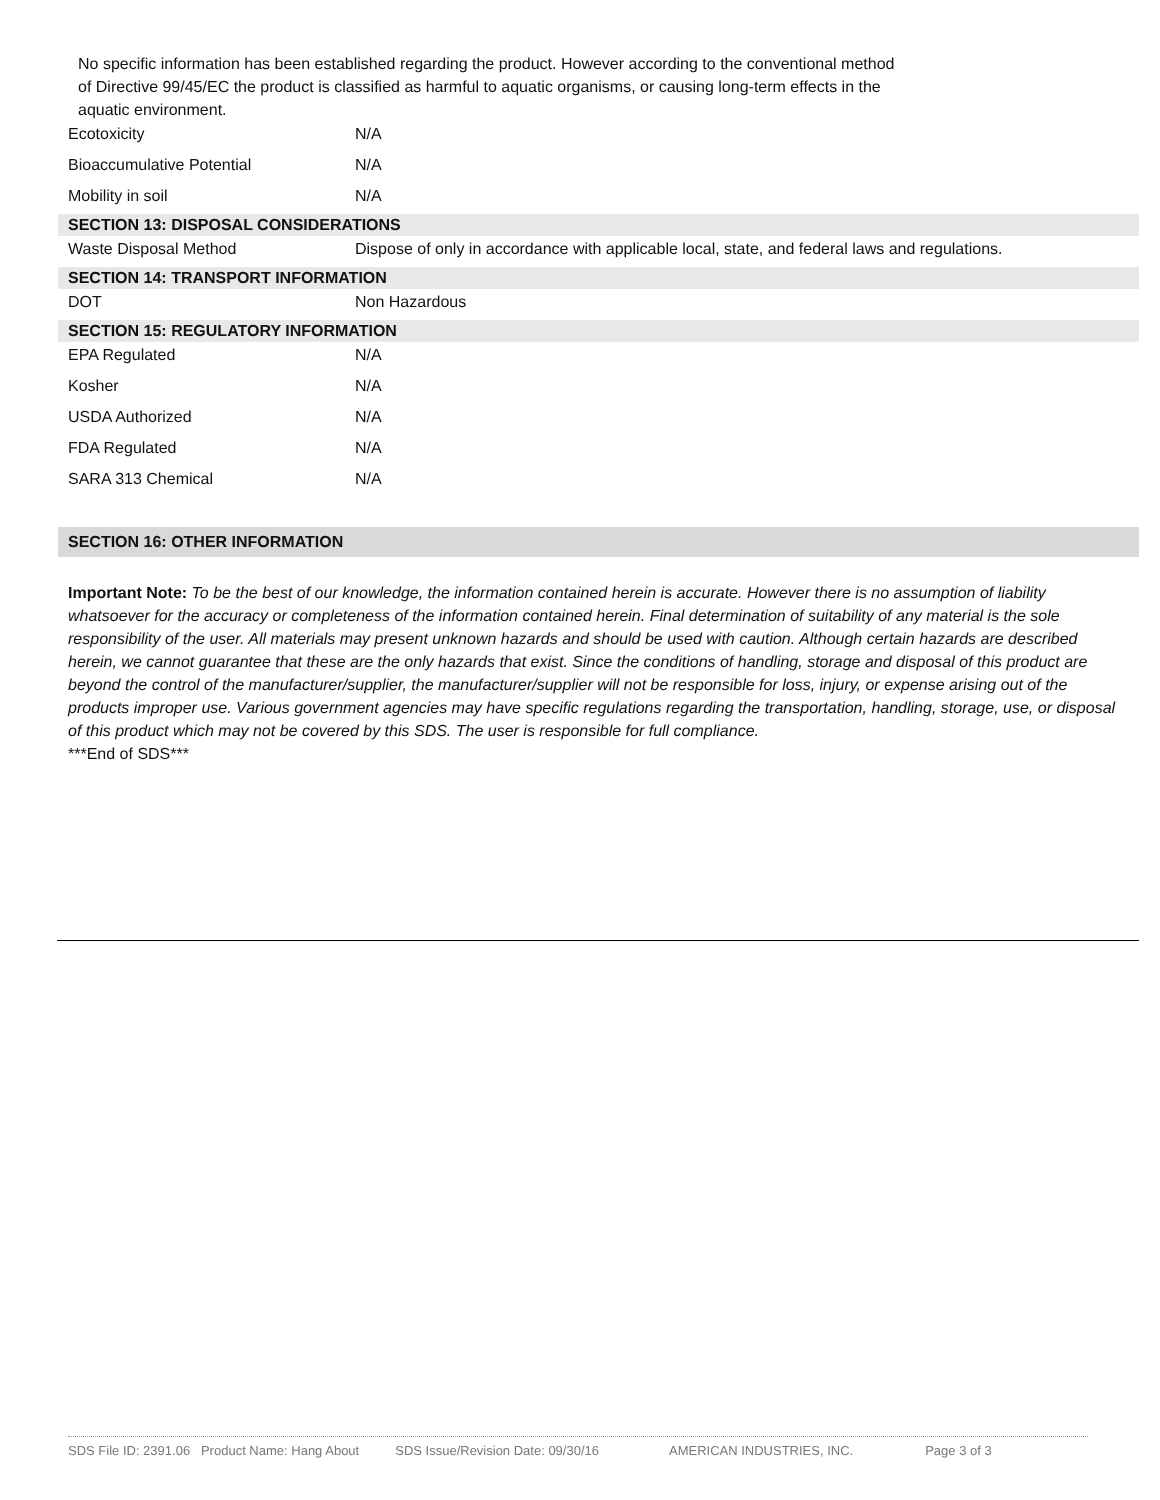No specific information has been established regarding the product. However according to the conventional method
of Directive 99/45/EC the product is classified as harmful to aquatic organisms, or causing long-term effects in the
aquatic environment.
| Ecotoxicity | N/A |
| Bioaccumulative Potential | N/A |
| Mobility in soil | N/A |
| SECTION 13: DISPOSAL CONSIDERATIONS | |
| Waste Disposal Method | Dispose of only in accordance with applicable local, state, and federal laws and regulations. |
| SECTION 14: TRANSPORT INFORMATION | |
| DOT | Non Hazardous |
| SECTION 15: REGULATORY INFORMATION | |
| EPA Regulated | N/A |
| Kosher | N/A |
| USDA Authorized | N/A |
| FDA Regulated | N/A |
| SARA 313 Chemical | N/A |
SECTION 16: OTHER INFORMATION
Important Note: To be the best of our knowledge, the information contained herein is accurate. However there is no assumption of liability whatsoever for the accuracy or completeness of the information contained herein. Final determination of suitability of any material is the sole responsibility of the user. All materials may present unknown hazards and should be used with caution. Although certain hazards are described herein, we cannot guarantee that these are the only hazards that exist. Since the conditions of handling, storage and disposal of this product are beyond the control of the manufacturer/supplier, the manufacturer/supplier will not be responsible for loss, injury, or expense arising out of the products improper use. Various government agencies may have specific regulations regarding the transportation, handling, storage, use, or disposal of this product which may not be covered by this SDS. The user is responsible for full compliance.
***End of SDS***
SDS File ID: 2391.06 Product Name: Hang About SDS Issue/Revision Date: 09/30/16 AMERICAN INDUSTRIES, INC. Page 3 of 3